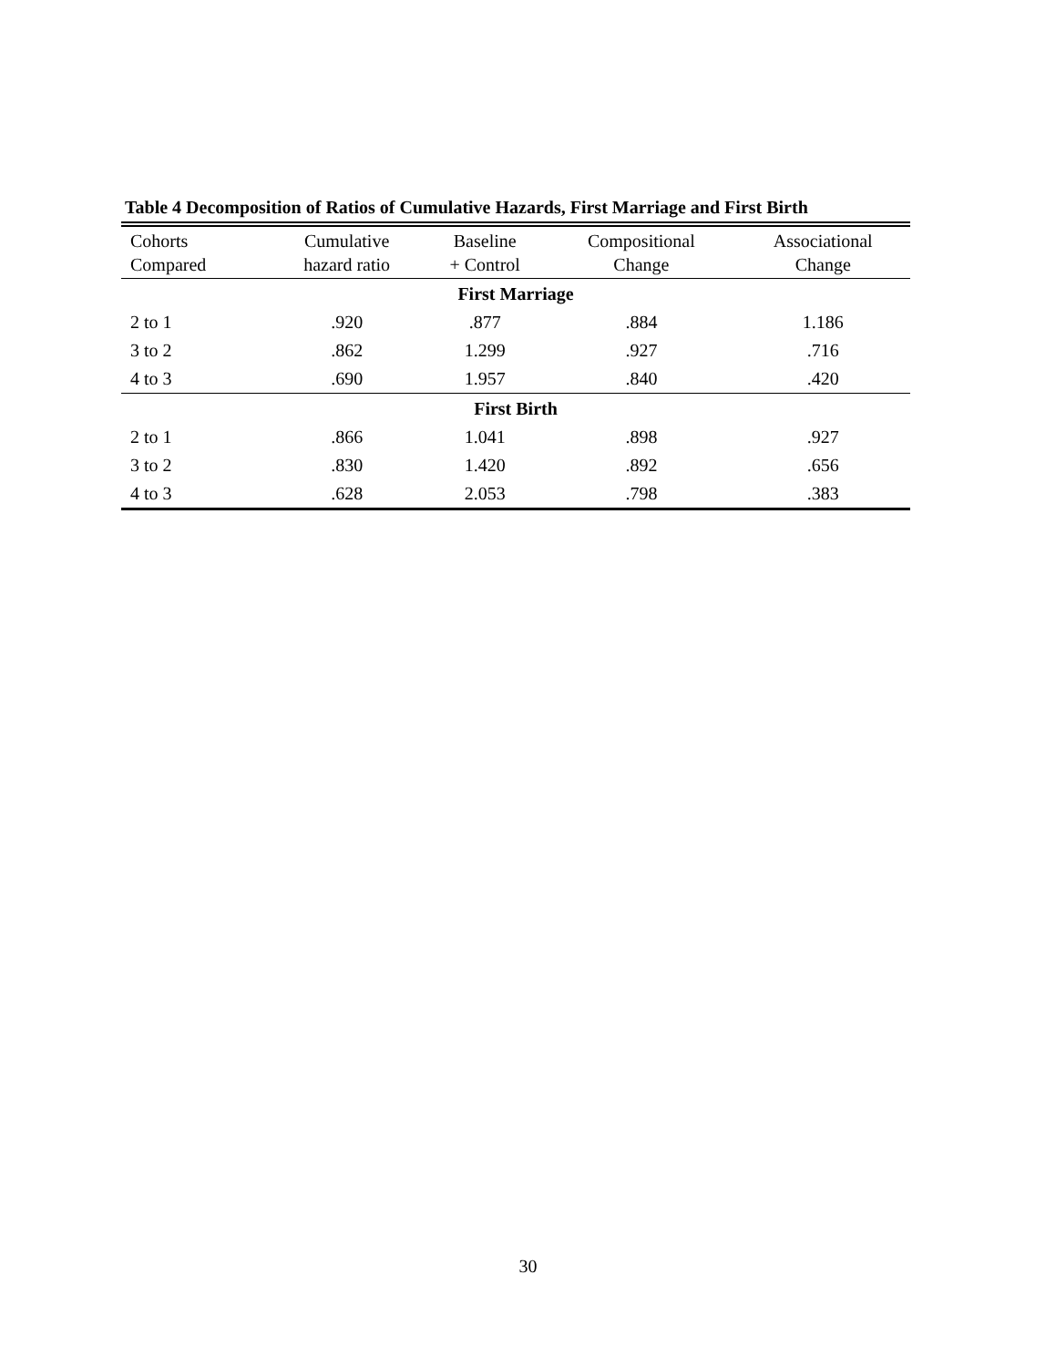Table 4 Decomposition of Ratios of Cumulative Hazards, First Marriage and First Birth
| Cohorts Compared | Cumulative hazard ratio | Baseline + Control | Compositional Change | Associational Change |
| --- | --- | --- | --- | --- |
| First Marriage | | | | |
| 2 to 1 | .920 | .877 | .884 | 1.186 |
| 3 to 2 | .862 | 1.299 | .927 | .716 |
| 4 to 3 | .690 | 1.957 | .840 | .420 |
| First Birth | | | | |
| 2 to 1 | .866 | 1.041 | .898 | .927 |
| 3 to 2 | .830 | 1.420 | .892 | .656 |
| 4 to 3 | .628 | 2.053 | .798 | .383 |
30